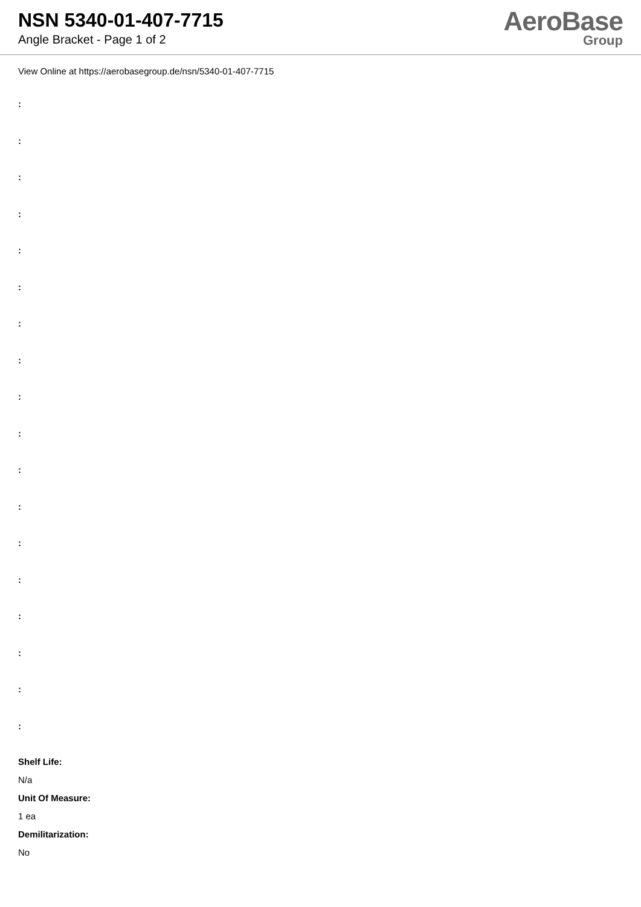NSN 5340-01-407-7715
Angle Bracket - Page 1 of 2
AeroBase
Group
View Online at https://aerobasegroup.de/nsn/5340-01-407-7715
:
:
:
:
:
:
:
:
:
:
:
:
:
:
:
:
:
:
Shelf Life:
N/a
Unit Of Measure:
1 ea
Demilitarization:
No